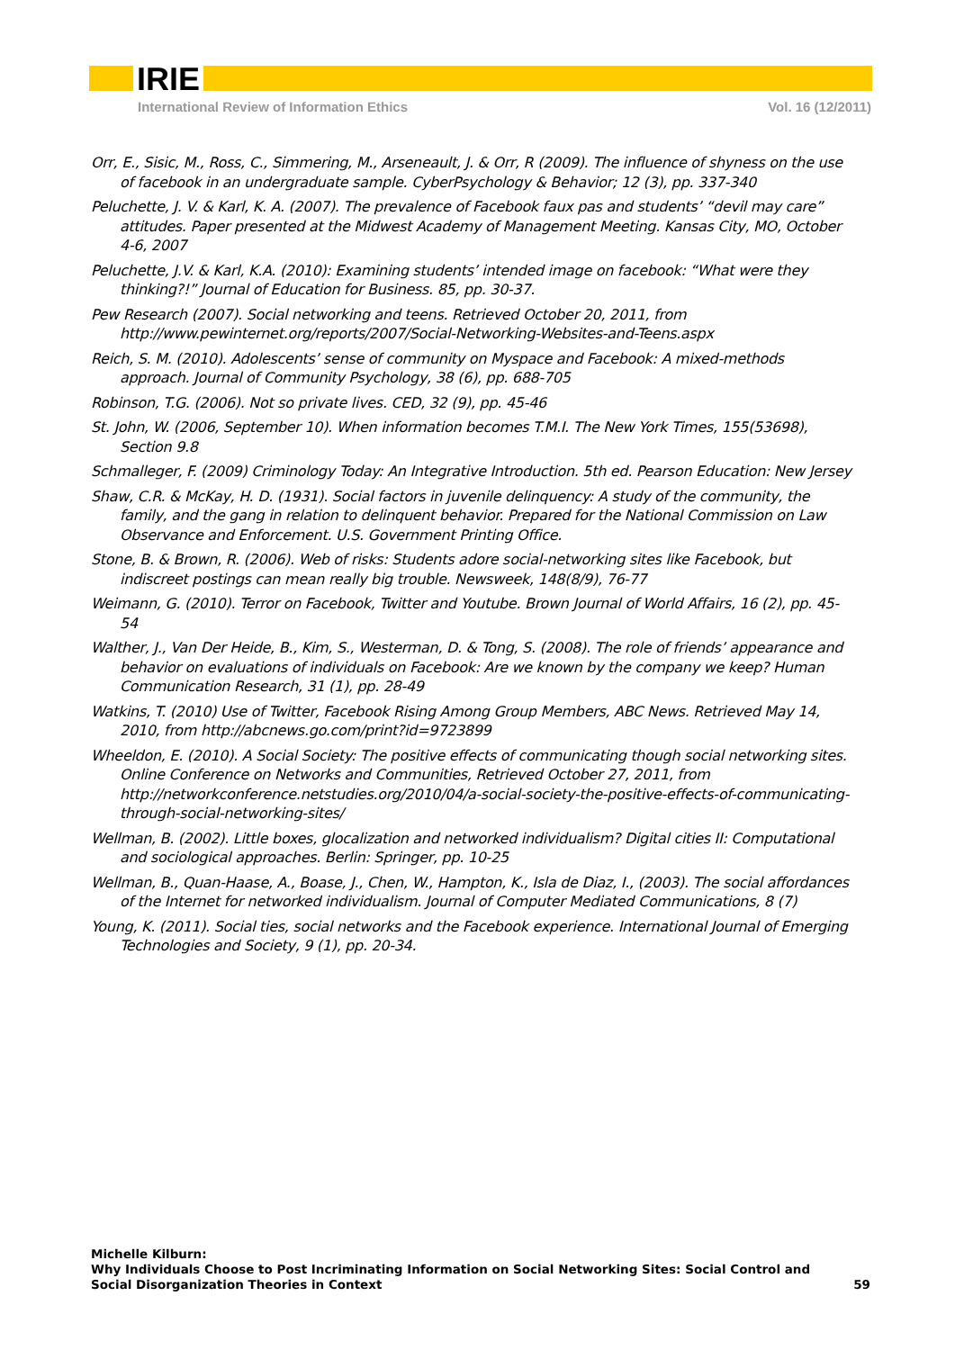IRIE
International Review of Information Ethics Vol. 16 (12/2011)
Orr, E., Sisic, M., Ross, C., Simmering, M., Arseneault, J. & Orr, R (2009). The influence of shyness on the use of facebook in an undergraduate sample. CyberPsychology & Behavior; 12 (3), pp. 337-340
Peluchette, J. V. & Karl, K. A. (2007). The prevalence of Facebook faux pas and students’ “devil may care” attitudes. Paper presented at the Midwest Academy of Management Meeting. Kansas City, MO, October 4-6, 2007
Peluchette, J.V. & Karl, K.A. (2010): Examining students’ intended image on facebook: “What were they thinking?!” Journal of Education for Business. 85, pp. 30-37.
Pew Research (2007). Social networking and teens. Retrieved October 20, 2011, from http://www.pewinternet.org/reports/2007/Social-Networking-Websites-and-Teens.aspx
Reich, S. M. (2010). Adolescents’ sense of community on Myspace and Facebook: A mixed-methods approach. Journal of Community Psychology, 38 (6), pp. 688-705
Robinson, T.G. (2006). Not so private lives. CED, 32 (9), pp. 45-46
St. John, W. (2006, September 10). When information becomes T.M.I. The New York Times, 155(53698), Section 9.8
Schmalleger, F. (2009) Criminology Today: An Integrative Introduction. 5th ed. Pearson Education: New Jersey
Shaw, C.R. & McKay, H. D. (1931). Social factors in juvenile delinquency: A study of the community, the family, and the gang in relation to delinquent behavior. Prepared for the National Commission on Law Observance and Enforcement. U.S. Government Printing Office.
Stone, B. & Brown, R. (2006). Web of risks: Students adore social-networking sites like Facebook, but indiscreet postings can mean really big trouble. Newsweek, 148(8/9), 76-77
Weimann, G. (2010). Terror on Facebook, Twitter and Youtube. Brown Journal of World Affairs, 16 (2), pp. 45-54
Walther, J., Van Der Heide, B., Kim, S., Westerman, D. & Tong, S. (2008). The role of friends’ appearance and behavior on evaluations of individuals on Facebook: Are we known by the company we keep? Human Communication Research, 31 (1), pp. 28-49
Watkins, T. (2010) Use of Twitter, Facebook Rising Among Group Members, ABC News. Retrieved May 14, 2010, from http://abcnews.go.com/print?id=9723899
Wheeldon, E. (2010). A Social Society: The positive effects of communicating though social networking sites. Online Conference on Networks and Communities, Retrieved October 27, 2011, from http://networkconference.netstudies.org/2010/04/a-social-society-the-positive-effects-of-communicating-through-social-networking-sites/
Wellman, B. (2002). Little boxes, glocalization and networked individualism? Digital cities II: Computational and sociological approaches. Berlin: Springer, pp. 10-25
Wellman, B., Quan-Haase, A., Boase, J., Chen, W., Hampton, K., Isla de Diaz, I., (2003). The social affordances of the Internet for networked individualism. Journal of Computer Mediated Communications, 8 (7)
Young, K. (2011). Social ties, social networks and the Facebook experience. International Journal of Emerging Technologies and Society, 9 (1), pp. 20-34.
Michelle Kilburn:
Why Individuals Choose to Post Incriminating Information on Social Networking Sites: Social Control and Social Disorganization Theories in Context
59